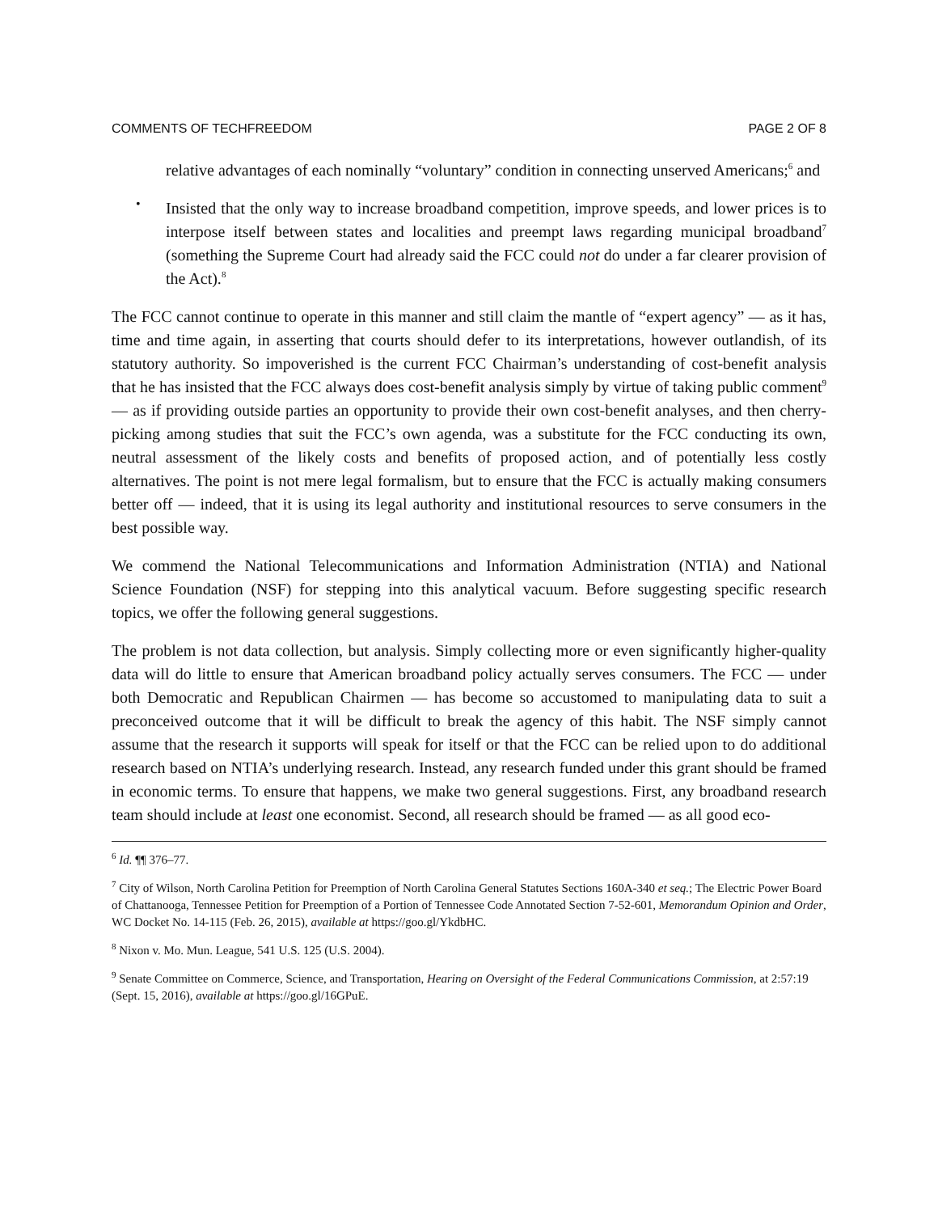COMMENTS OF TECHFREEDOM PAGE 2 OF 8
relative advantages of each nominally “voluntary” condition in connecting unserved Americans;<sup>6</sup> and
•
Insisted that the only way to increase broadband competition, improve speeds, and lower prices is to interpose itself between states and localities and preempt laws regarding municipal broadband<sup>7</sup> (something the Supreme Court had already said the FCC could not do under a far clearer provision of the Act).<sup>8</sup>
The FCC cannot continue to operate in this manner and still claim the mantle of “expert agency” — as it has, time and time again, in asserting that courts should defer to its interpretations, however outlandish, of its statutory authority. So impoverished is the current FCC Chairman’s understanding of cost-benefit analysis that he has insisted that the FCC always does cost-benefit analysis simply by virtue of taking public comment<sup>9</sup> — as if providing outside parties an opportunity to provide their own cost-benefit analyses, and then cherry-picking among studies that suit the FCC’s own agenda, was a substitute for the FCC conducting its own, neutral assessment of the likely costs and benefits of proposed action, and of potentially less costly alternatives. The point is not mere legal formalism, but to ensure that the FCC is actually making consumers better off — indeed, that it is using its legal authority and institutional resources to serve consumers in the best possible way.
We commend the National Telecommunications and Information Administration (NTIA) and National Science Foundation (NSF) for stepping into this analytical vacuum. Before suggesting specific research topics, we offer the following general suggestions.
The problem is not data collection, but analysis. Simply collecting more or even significantly higher-quality data will do little to ensure that American broadband policy actually serves consumers. The FCC — under both Democratic and Republican Chairmen — has become so accustomed to manipulating data to suit a preconceived outcome that it will be difficult to break the agency of this habit. The NSF simply cannot assume that the research it supports will speak for itself or that the FCC can be relied upon to do additional research based on NTIA’s underlying research. Instead, any research funded under this grant should be framed in economic terms. To ensure that happens, we make two general suggestions. First, any broadband research team should include at least one economist. Second, all research should be framed — as all good eco-
<sup>6</sup> Id. ¶¶ 376–77.
<sup>7</sup> City of Wilson, North Carolina Petition for Preemption of North Carolina General Statutes Sections 160A-340 et seq.; The Electric Power Board of Chattanooga, Tennessee Petition for Preemption of a Portion of Tennessee Code Annotated Section 7-52-601, Memorandum Opinion and Order, WC Docket No. 14-115 (Feb. 26, 2015), available at https://goo.gl/YkdbHC.
<sup>8</sup> Nixon v. Mo. Mun. League, 541 U.S. 125 (U.S. 2004).
<sup>9</sup> Senate Committee on Commerce, Science, and Transportation, Hearing on Oversight of the Federal Communications Commission, at 2:57:19 (Sept. 15, 2016), available at https://goo.gl/16GPuE.